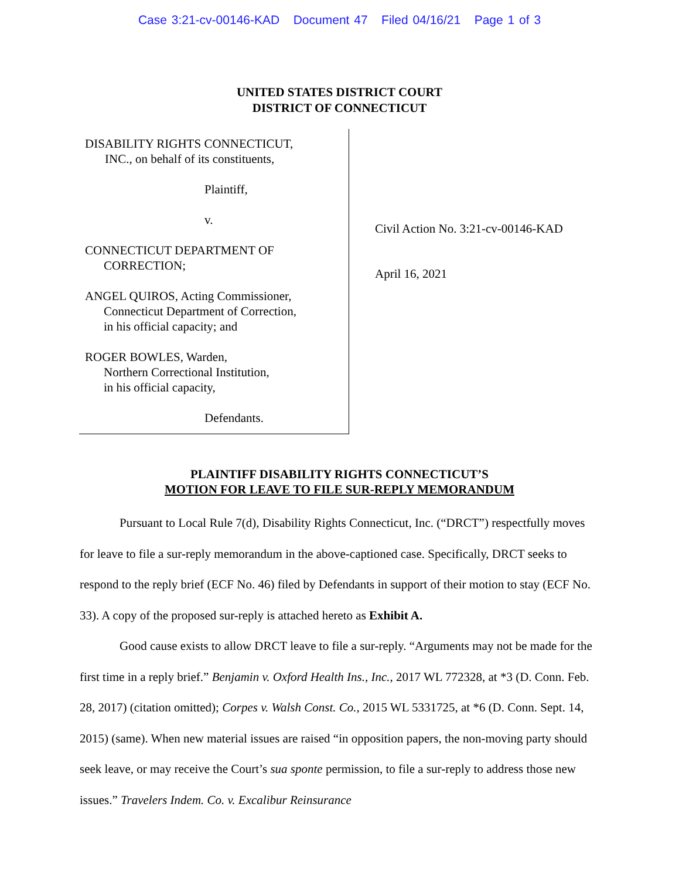Case 3:21-cv-00146-KAD Document 47 Filed 04/16/21 Page 1 of 3
UNITED STATES DISTRICT COURT
DISTRICT OF CONNECTICUT
DISABILITY RIGHTS CONNECTICUT,
INC., on behalf of its constituents,
Plaintiff,
v.
CONNECTICUT DEPARTMENT OF
CORRECTION;
ANGEL QUIROS, Acting Commissioner,
Connecticut Department of Correction,
in his official capacity; and
ROGER BOWLES, Warden,
Northern Correctional Institution,
in his official capacity,
Defendants.
Civil Action No. 3:21-cv-00146-KAD
April 16, 2021
PLAINTIFF DISABILITY RIGHTS CONNECTICUT’S
MOTION FOR LEAVE TO FILE SUR-REPLY MEMORANDUM
Pursuant to Local Rule 7(d), Disability Rights Connecticut, Inc. (“DRCT”) respectfully moves for leave to file a sur-reply memorandum in the above-captioned case. Specifically, DRCT seeks to respond to the reply brief (ECF No. 46) filed by Defendants in support of their motion to stay (ECF No. 33). A copy of the proposed sur-reply is attached hereto as Exhibit A.
Good cause exists to allow DRCT leave to file a sur-reply. “Arguments may not be made for the first time in a reply brief.” Benjamin v. Oxford Health Ins., Inc., 2017 WL 772328, at *3 (D. Conn. Feb. 28, 2017) (citation omitted); Corpes v. Walsh Const. Co., 2015 WL 5331725, at *6 (D. Conn. Sept. 14, 2015) (same). When new material issues are raised “in opposition papers, the non-moving party should seek leave, or may receive the Court’s sua sponte permission, to file a sur-reply to address those new issues.” Travelers Indem. Co. v. Excalibur Reinsurance